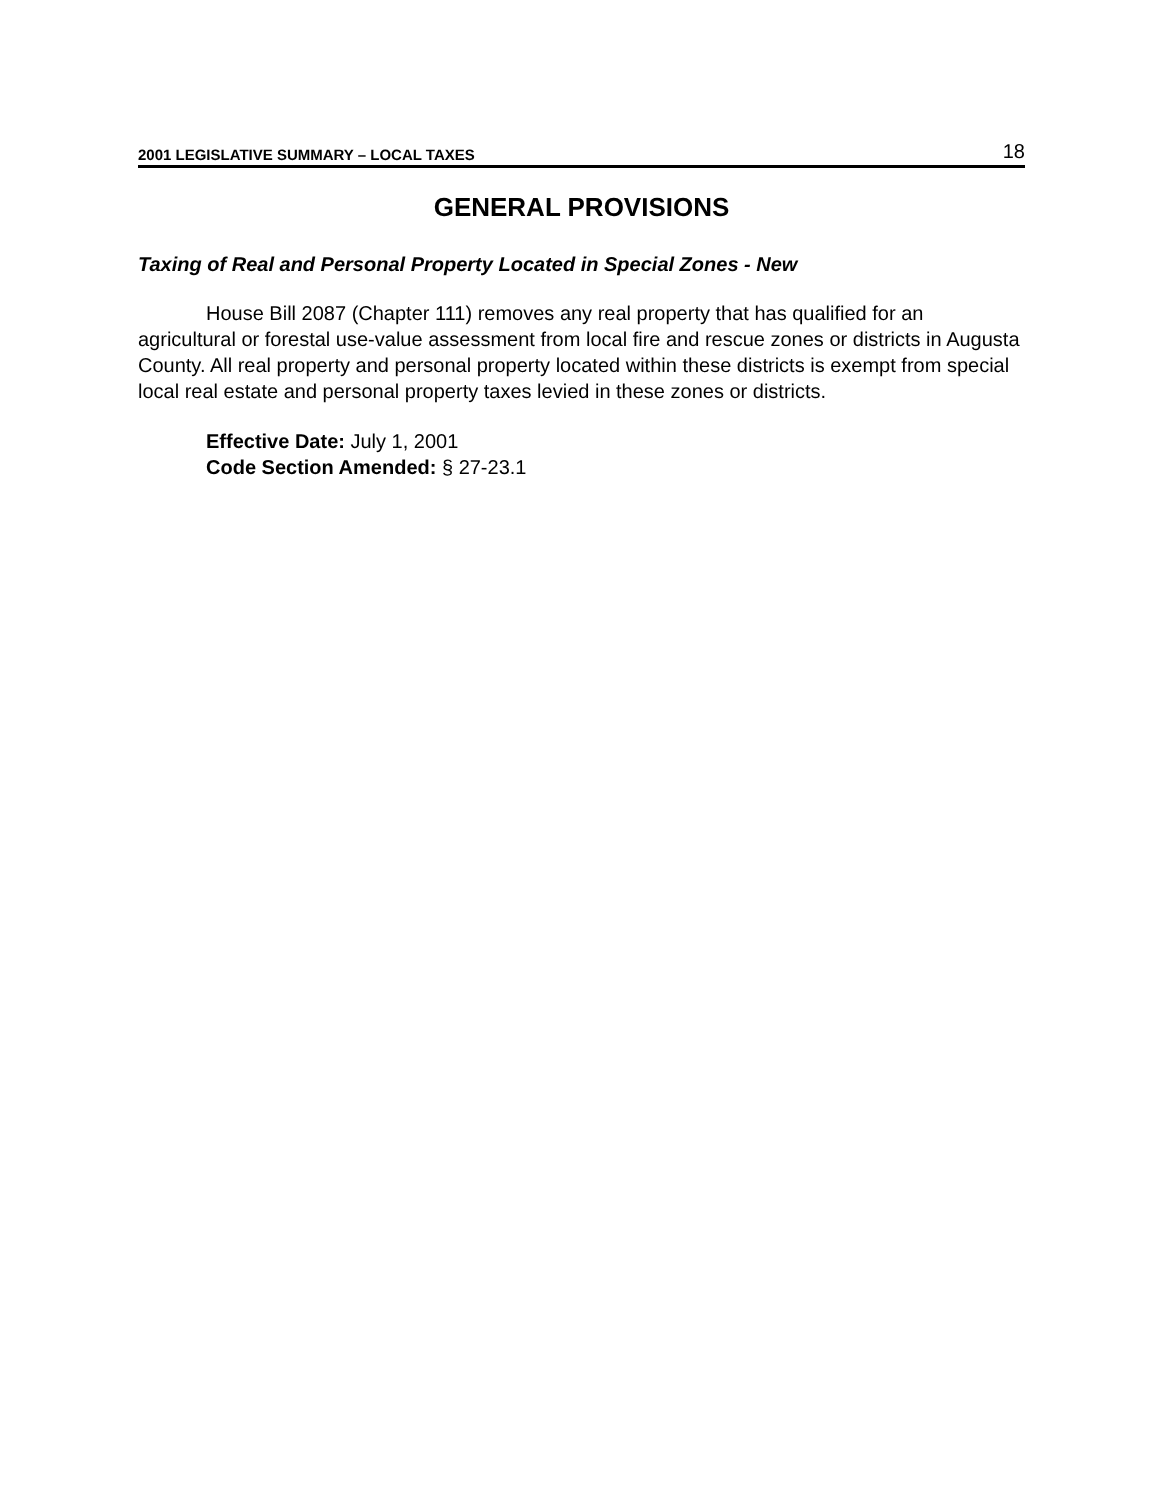2001 LEGISLATIVE SUMMARY – LOCAL TAXES 18
GENERAL PROVISIONS
Taxing of Real and Personal Property Located in Special Zones - New
House Bill 2087 (Chapter 111) removes any real property that has qualified for an agricultural or forestal use-value assessment from local fire and rescue zones or districts in Augusta County. All real property and personal property located within these districts is exempt from special local real estate and personal property taxes levied in these zones or districts.
Effective Date: July 1, 2001
Code Section Amended: § 27-23.1